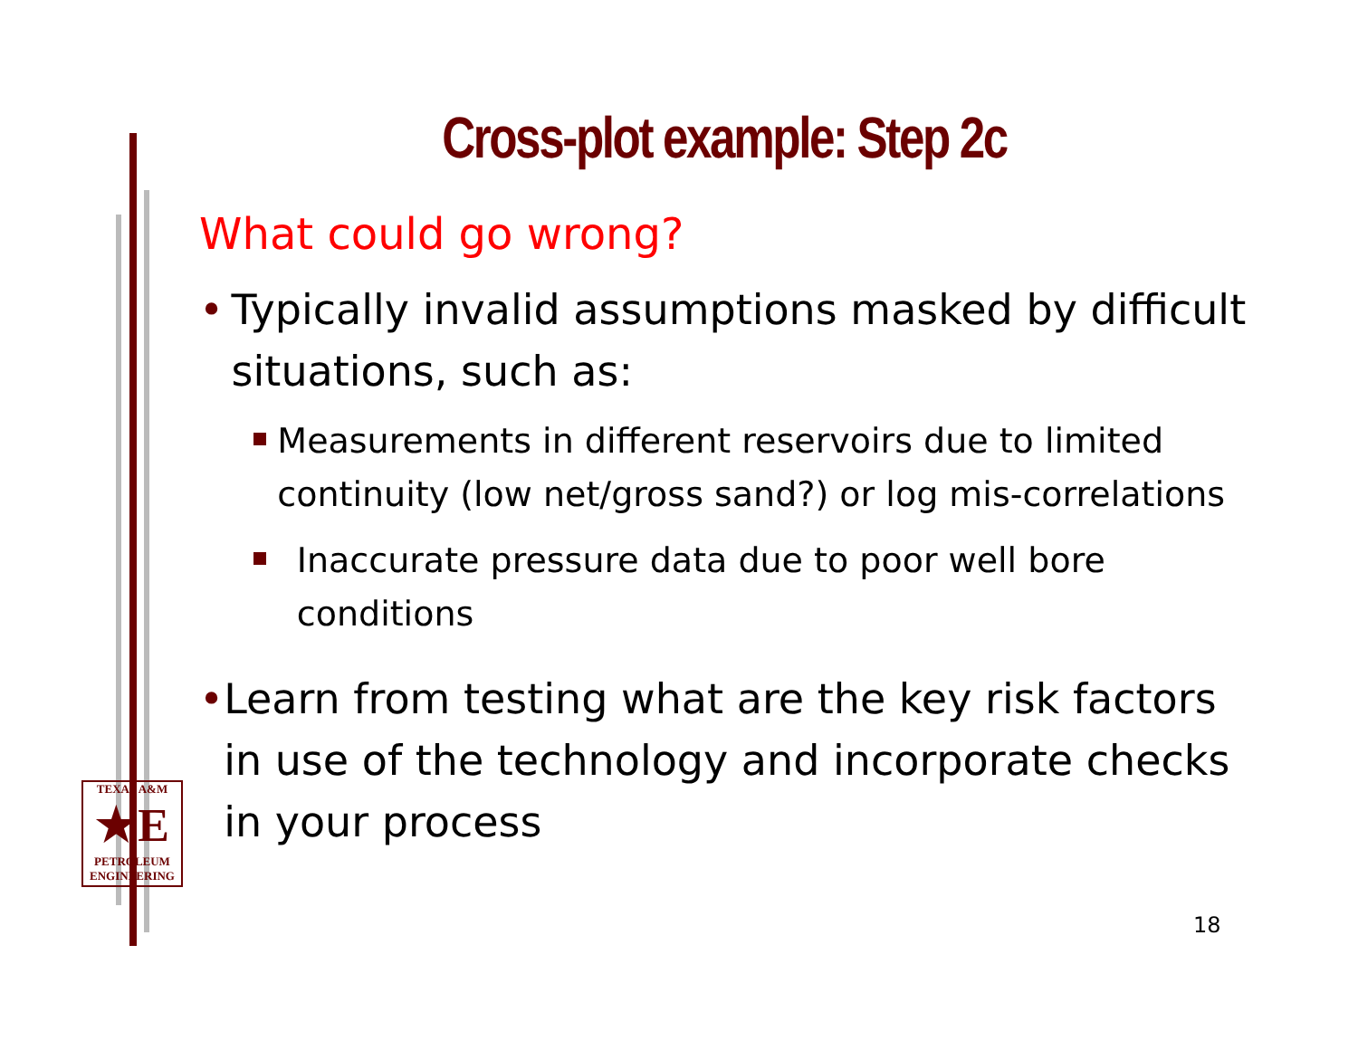Cross-plot example: Step 2c
What could go wrong?
• Typically invalid assumptions masked by difficult situations, such as:
Measurements in different reservoirs due to limited continuity (low net/gross sand?) or log mis-correlations
Inaccurate pressure data due to poor well bore conditions
• Learn from testing what are the key risk factors in use of the technology and incorporate checks in your process
TEXAS A&M
★E
PETROLEUM
ENGINEERING
18